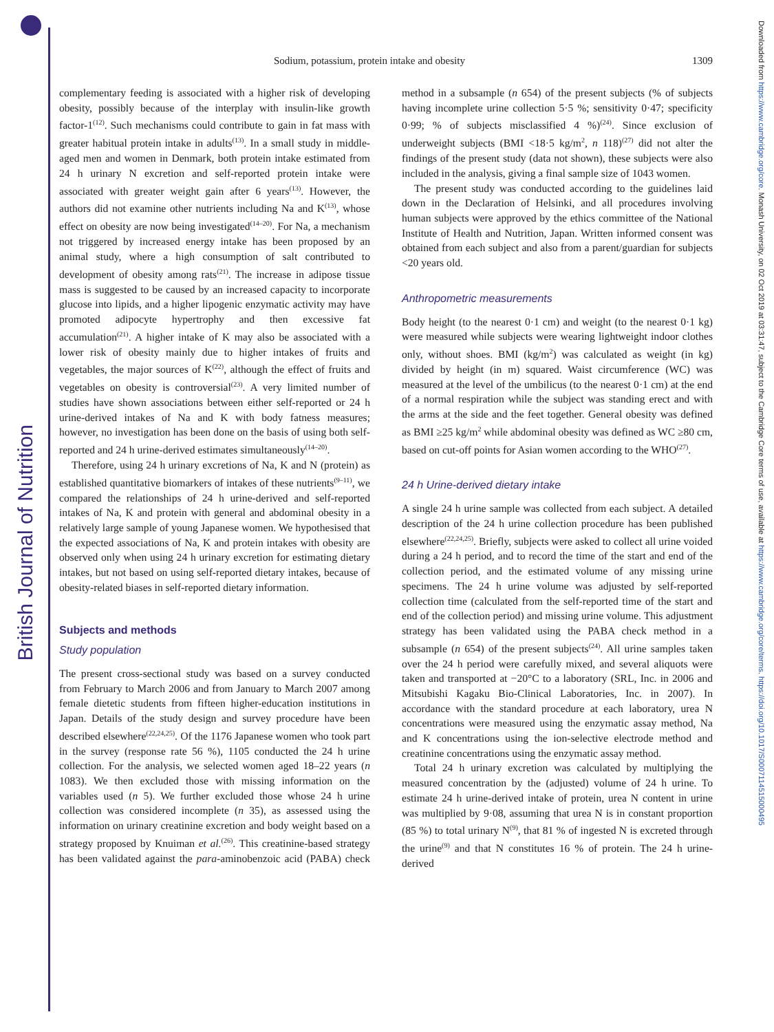British Journal of Nutrition
Downloaded from https://www.cambridge.org/core. Monash University, on 02 Oct 2019 at 03:31:47, subject to the Cambridge Core terms of use, available at https://www.cambridge.org/core/terms. https://doi.org/10.1017/S0007114515000495
Sodium, potassium, protein intake and obesity 1309
complementary feeding is associated with a higher risk of developing obesity, possibly because of the interplay with insulin-like growth factor-1<sup>(12)</sup>. Such mechanisms could contribute to gain in fat mass with greater habitual protein intake in adults<sup>(13)</sup>. In a small study in middle-aged men and women in Denmark, both protein intake estimated from 24 h urinary N excretion and self-reported protein intake were associated with greater weight gain after 6 years<sup>(13)</sup>. However, the authors did not examine other nutrients including Na and K<sup>(13)</sup>, whose effect on obesity are now being investigated<sup>(14–20)</sup>. For Na, a mechanism not triggered by increased energy intake has been proposed by an animal study, where a high consumption of salt contributed to development of obesity among rats<sup>(21)</sup>. The increase in adipose tissue mass is suggested to be caused by an increased capacity to incorporate glucose into lipids, and a higher lipogenic enzymatic activity may have promoted adipocyte hypertrophy and then excessive fat accumulation<sup>(21)</sup>. A higher intake of K may also be associated with a lower risk of obesity mainly due to higher intakes of fruits and vegetables, the major sources of K<sup>(22)</sup>, although the effect of fruits and vegetables on obesity is controversial<sup>(23)</sup>. A very limited number of studies have shown associations between either self-reported or 24 h urine-derived intakes of Na and K with body fatness measures; however, no investigation has been done on the basis of using both self-reported and 24 h urine-derived estimates simultaneously<sup>(14–20)</sup>.
Therefore, using 24 h urinary excretions of Na, K and N (protein) as established quantitative biomarkers of intakes of these nutrients<sup>(9–11)</sup>, we compared the relationships of 24 h urine-derived and self-reported intakes of Na, K and protein with general and abdominal obesity in a relatively large sample of young Japanese women. We hypothesised that the expected associations of Na, K and protein intakes with obesity are observed only when using 24 h urinary excretion for estimating dietary intakes, but not based on using self-reported dietary intakes, because of obesity-related biases in self-reported dietary information.
Subjects and methods
Study population
The present cross-sectional study was based on a survey conducted from February to March 2006 and from January to March 2007 among female dietetic students from fifteen higher-education institutions in Japan. Details of the study design and survey procedure have been described elsewhere<sup>(22,24,25)</sup>. Of the 1176 Japanese women who took part in the survey (response rate 56 %), 1105 conducted the 24 h urine collection. For the analysis, we selected women aged 18–22 years (n 1083). We then excluded those with missing information on the variables used (n 5). We further excluded those whose 24 h urine collection was considered incomplete (n 35), as assessed using the information on urinary creatinine excretion and body weight based on a strategy proposed by Knuiman et al.<sup>(26)</sup>. This creatinine-based strategy has been validated against the para-aminobenzoic acid (PABA) check method in a subsample (n 654) of the present subjects (% of subjects having incomplete urine collection 5·5 %; sensitivity 0·47; specificity 0·99; % of subjects misclassified 4 %)<sup>(24)</sup>. Since exclusion of underweight subjects (BMI <18·5 kg/m<sup>2</sup>, n 118)<sup>(27)</sup> did not alter the findings of the present study (data not shown), these subjects were also included in the analysis, giving a final sample size of 1043 women.
The present study was conducted according to the guidelines laid down in the Declaration of Helsinki, and all procedures involving human subjects were approved by the ethics committee of the National Institute of Health and Nutrition, Japan. Written informed consent was obtained from each subject and also from a parent/guardian for subjects <20 years old.
Anthropometric measurements
Body height (to the nearest 0·1 cm) and weight (to the nearest 0·1 kg) were measured while subjects were wearing lightweight indoor clothes only, without shoes. BMI (kg/m<sup>2</sup>) was calculated as weight (in kg) divided by height (in m) squared. Waist circumference (WC) was measured at the level of the umbilicus (to the nearest 0·1 cm) at the end of a normal respiration while the subject was standing erect and with the arms at the side and the feet together. General obesity was defined as BMI ≥25 kg/m<sup>2</sup> while abdominal obesity was defined as WC ≥80 cm, based on cut-off points for Asian women according to the WHO<sup>(27)</sup>.
24 h Urine-derived dietary intake
A single 24 h urine sample was collected from each subject. A detailed description of the 24 h urine collection procedure has been published elsewhere<sup>(22,24,25)</sup>. Briefly, subjects were asked to collect all urine voided during a 24 h period, and to record the time of the start and end of the collection period, and the estimated volume of any missing urine specimens. The 24 h urine volume was adjusted by self-reported collection time (calculated from the self-reported time of the start and end of the collection period) and missing urine volume. This adjustment strategy has been validated using the PABA check method in a subsample (n 654) of the present subjects<sup>(24)</sup>. All urine samples taken over the 24 h period were carefully mixed, and several aliquots were taken and transported at −20°C to a laboratory (SRL, Inc. in 2006 and Mitsubishi Kagaku Bio-Clinical Laboratories, Inc. in 2007). In accordance with the standard procedure at each laboratory, urea N concentrations were measured using the enzymatic assay method, Na and K concentrations using the ion-selective electrode method and creatinine concentrations using the enzymatic assay method.
Total 24 h urinary excretion was calculated by multiplying the measured concentration by the (adjusted) volume of 24 h urine. To estimate 24 h urine-derived intake of protein, urea N content in urine was multiplied by 9·08, assuming that urea N is in constant proportion (85 %) to total urinary N<sup>(9)</sup>, that 81 % of ingested N is excreted through the urine<sup>(9)</sup> and that N constitutes 16 % of protein. The 24 h urine-derived